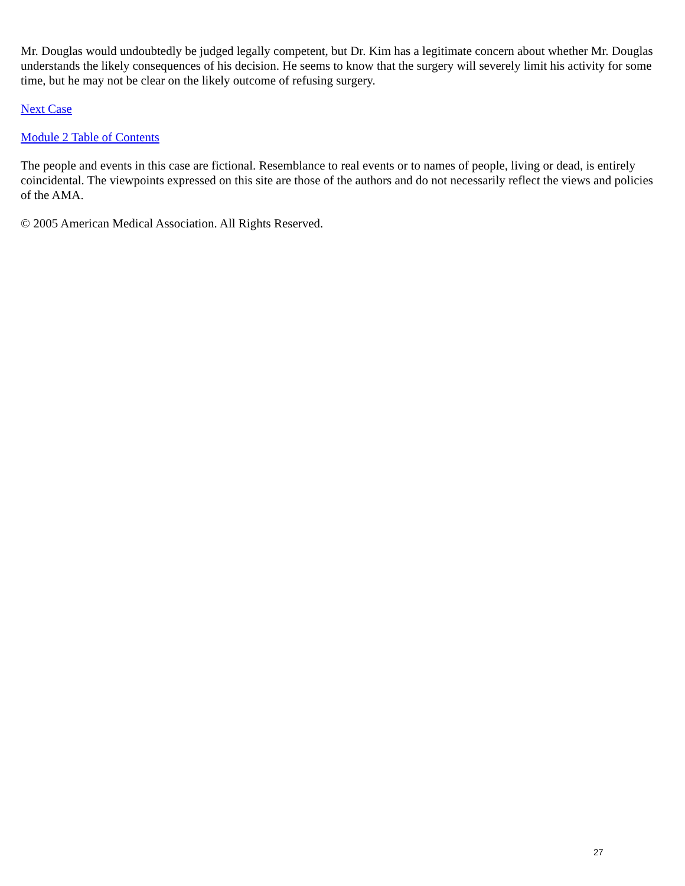Mr. Douglas would undoubtedly be judged legally competent, but Dr. Kim has a legitimate concern about whether Mr. Douglas understands the likely consequences of his decision. He seems to know that the surgery will severely limit his activity for some time, but he may not be clear on the likely outcome of refusing surgery.
Next Case
Module 2 Table of Contents
The people and events in this case are fictional. Resemblance to real events or to names of people, living or dead, is entirely coincidental. The viewpoints expressed on this site are those of the authors and do not necessarily reflect the views and policies of the AMA.
© 2005 American Medical Association. All Rights Reserved.
27